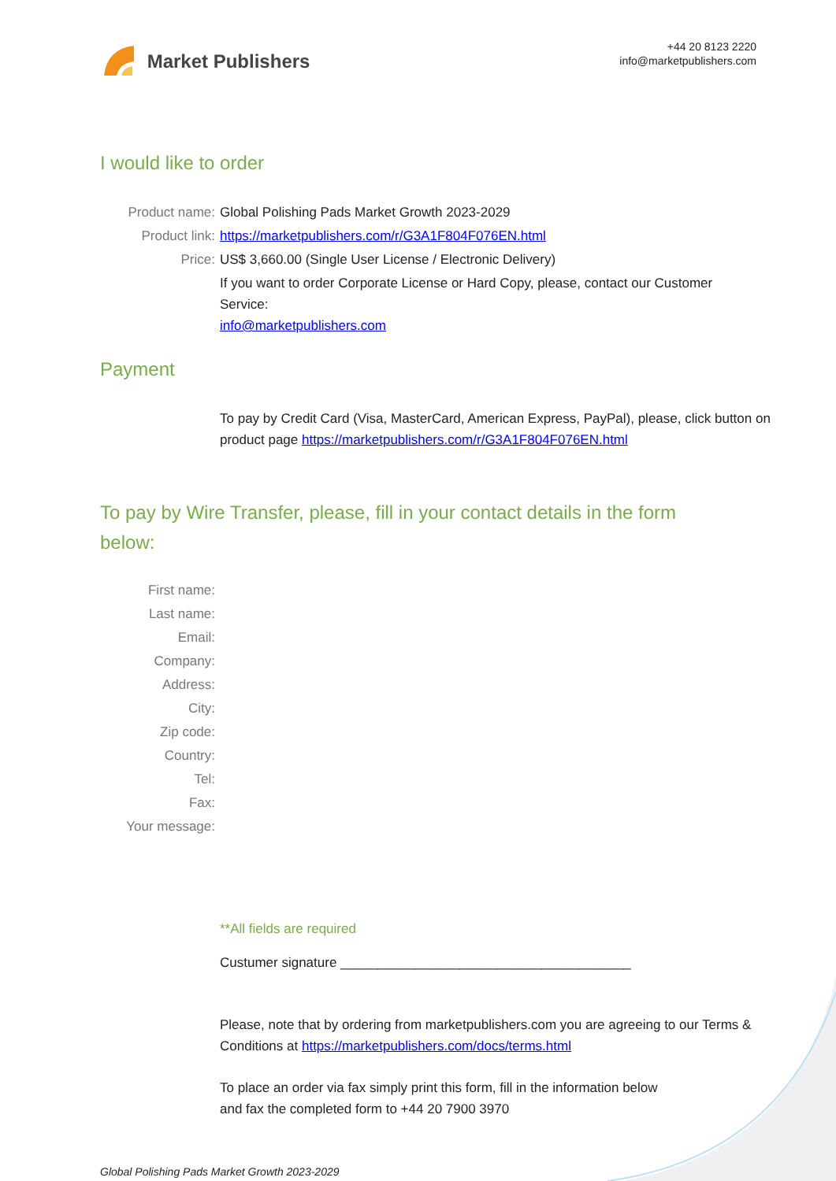Market Publishers
+44 20 8123 2220
info@marketpublishers.com
I would like to order
Product name: Global Polishing Pads Market Growth 2023-2029
Product link: https://marketpublishers.com/r/G3A1F804F076EN.html
Price: US$ 3,660.00 (Single User License / Electronic Delivery)
If you want to order Corporate License or Hard Copy, please, contact our Customer Service:
info@marketpublishers.com
Payment
To pay by Credit Card (Visa, MasterCard, American Express, PayPal), please, click button on product page https://marketpublishers.com/r/G3A1F804F076EN.html
To pay by Wire Transfer, please, fill in your contact details in the form below:
First name:
Last name:
Email:
Company:
Address:
City:
Zip code:
Country:
Tel:
Fax:
Your message:
**All fields are required
Custumer signature _______________________________________
Please, note that by ordering from marketpublishers.com you are agreeing to our Terms & Conditions at https://marketpublishers.com/docs/terms.html
To place an order via fax simply print this form, fill in the information below
and fax the completed form to +44 20 7900 3970
Global Polishing Pads Market Growth 2023-2029